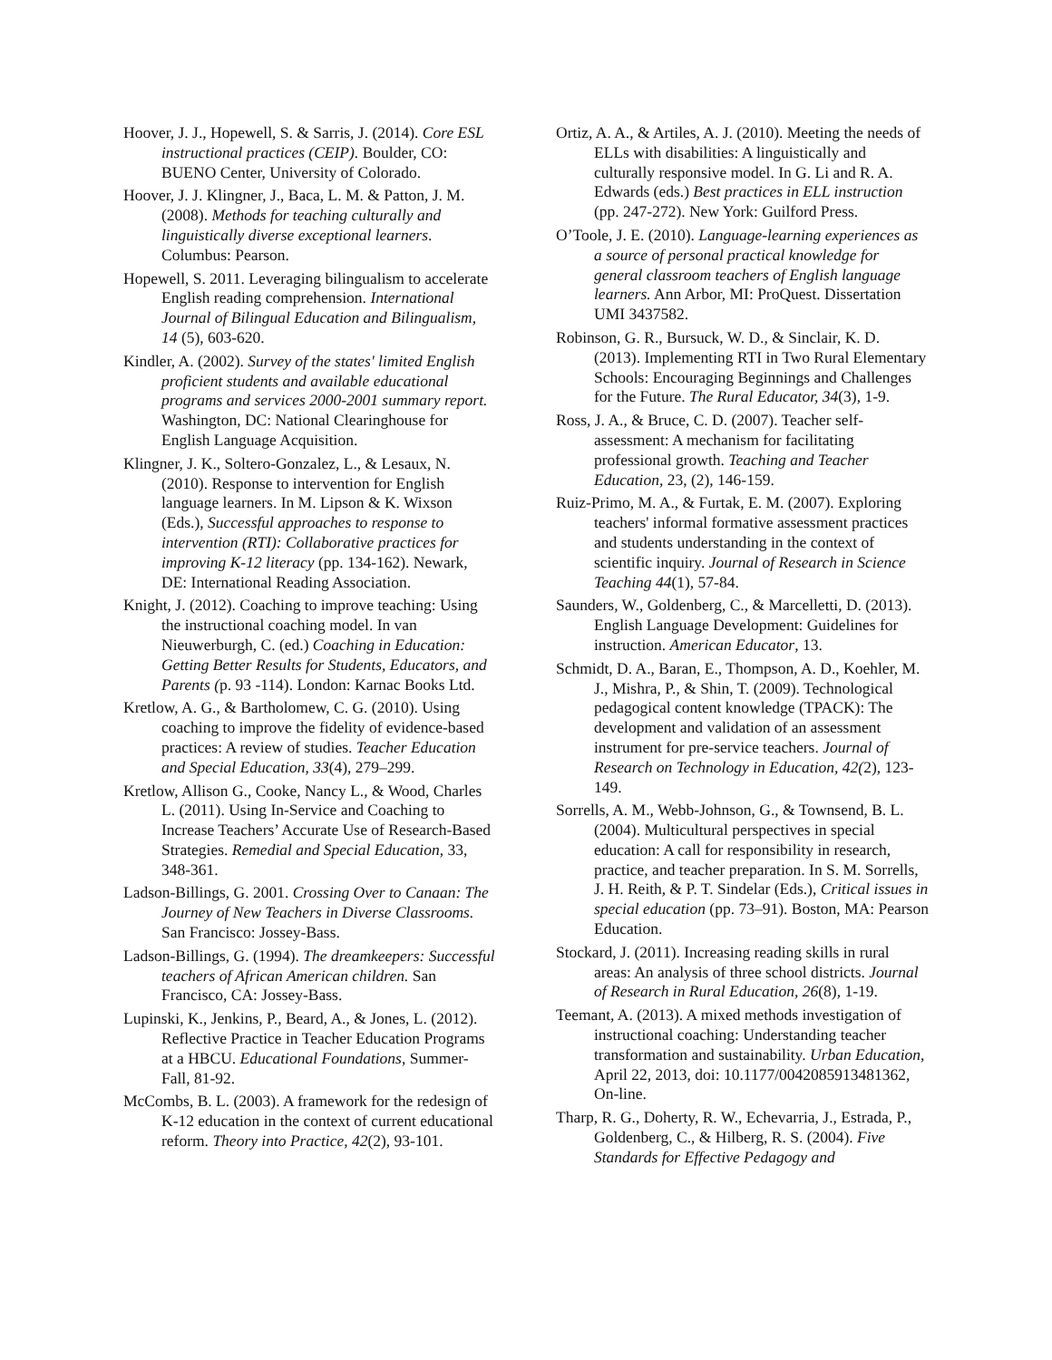Hoover, J. J., Hopewell, S. & Sarris, J. (2014). Core ESL instructional practices (CEIP). Boulder, CO: BUENO Center, University of Colorado.
Hoover, J. J. Klingner, J., Baca, L. M. & Patton, J. M. (2008). Methods for teaching culturally and linguistically diverse exceptional learners. Columbus: Pearson.
Hopewell, S. 2011. Leveraging bilingualism to accelerate English reading comprehension. International Journal of Bilingual Education and Bilingualism, 14 (5), 603-620.
Kindler, A. (2002). Survey of the states' limited English proficient students and available educational programs and services 2000-2001 summary report. Washington, DC: National Clearinghouse for English Language Acquisition.
Klingner, J. K., Soltero-Gonzalez, L., & Lesaux, N. (2010). Response to intervention for English language learners. In M. Lipson & K. Wixson (Eds.), Successful approaches to response to intervention (RTI): Collaborative practices for improving K-12 literacy (pp. 134-162). Newark, DE: International Reading Association.
Knight, J. (2012). Coaching to improve teaching: Using the instructional coaching model. In van Nieuwerburgh, C. (ed.) Coaching in Education: Getting Better Results for Students, Educators, and Parents (p. 93 -114). London: Karnac Books Ltd.
Kretlow, A. G., & Bartholomew, C. G. (2010). Using coaching to improve the fidelity of evidence-based practices: A review of studies. Teacher Education and Special Education, 33(4), 279–299.
Kretlow, Allison G., Cooke, Nancy L., & Wood, Charles L. (2011). Using In-Service and Coaching to Increase Teachers’ Accurate Use of Research-Based Strategies. Remedial and Special Education, 33, 348-361.
Ladson-Billings, G. 2001. Crossing Over to Canaan: The Journey of New Teachers in Diverse Classrooms. San Francisco: Jossey-Bass.
Ladson-Billings, G. (1994). The dreamkeepers: Successful teachers of African American children. San Francisco, CA: Jossey-Bass.
Lupinski, K., Jenkins, P., Beard, A., & Jones, L. (2012). Reflective Practice in Teacher Education Programs at a HBCU. Educational Foundations, Summer-Fall, 81-92.
McCombs, B. L. (2003). A framework for the redesign of K-12 education in the context of current educational reform. Theory into Practice, 42(2), 93-101.
Ortiz, A. A., & Artiles, A. J. (2010). Meeting the needs of ELLs with disabilities: A linguistically and culturally responsive model. In G. Li and R. A. Edwards (eds.) Best practices in ELL instruction (pp. 247-272). New York: Guilford Press.
O’Toole, J. E. (2010). Language-learning experiences as a source of personal practical knowledge for general classroom teachers of English language learners. Ann Arbor, MI: ProQuest. Dissertation UMI 3437582.
Robinson, G. R., Bursuck, W. D., & Sinclair, K. D. (2013). Implementing RTI in Two Rural Elementary Schools: Encouraging Beginnings and Challenges for the Future. The Rural Educator, 34(3), 1-9.
Ross, J. A., & Bruce, C. D. (2007). Teacher self-assessment: A mechanism for facilitating professional growth. Teaching and Teacher Education, 23, (2), 146-159.
Ruiz-Primo, M. A., & Furtak, E. M. (2007). Exploring teachers' informal formative assessment practices and students understanding in the context of scientific inquiry. Journal of Research in Science Teaching 44(1), 57-84.
Saunders, W., Goldenberg, C., & Marcelletti, D. (2013). English Language Development: Guidelines for instruction. American Educator, 13.
Schmidt, D. A., Baran, E., Thompson, A. D., Koehler, M. J., Mishra, P., & Shin, T. (2009). Technological pedagogical content knowledge (TPACK): The development and validation of an assessment instrument for pre-service teachers. Journal of Research on Technology in Education, 42(2), 123-149.
Sorrells, A. M., Webb-Johnson, G., & Townsend, B. L. (2004). Multicultural perspectives in special education: A call for responsibility in research, practice, and teacher preparation. In S. M. Sorrells, J. H. Reith, & P. T. Sindelar (Eds.), Critical issues in special education (pp. 73–91). Boston, MA: Pearson Education.
Stockard, J. (2011). Increasing reading skills in rural areas: An analysis of three school districts. Journal of Research in Rural Education, 26(8), 1-19.
Teemant, A. (2013). A mixed methods investigation of instructional coaching: Understanding teacher transformation and sustainability. Urban Education, April 22, 2013, doi: 10.1177/0042085913481362, On-line.
Tharp, R. G., Doherty, R. W., Echevarria, J., Estrada, P., Goldenberg, C., & Hilberg, R. S. (2004). Five Standards for Effective Pedagogy and